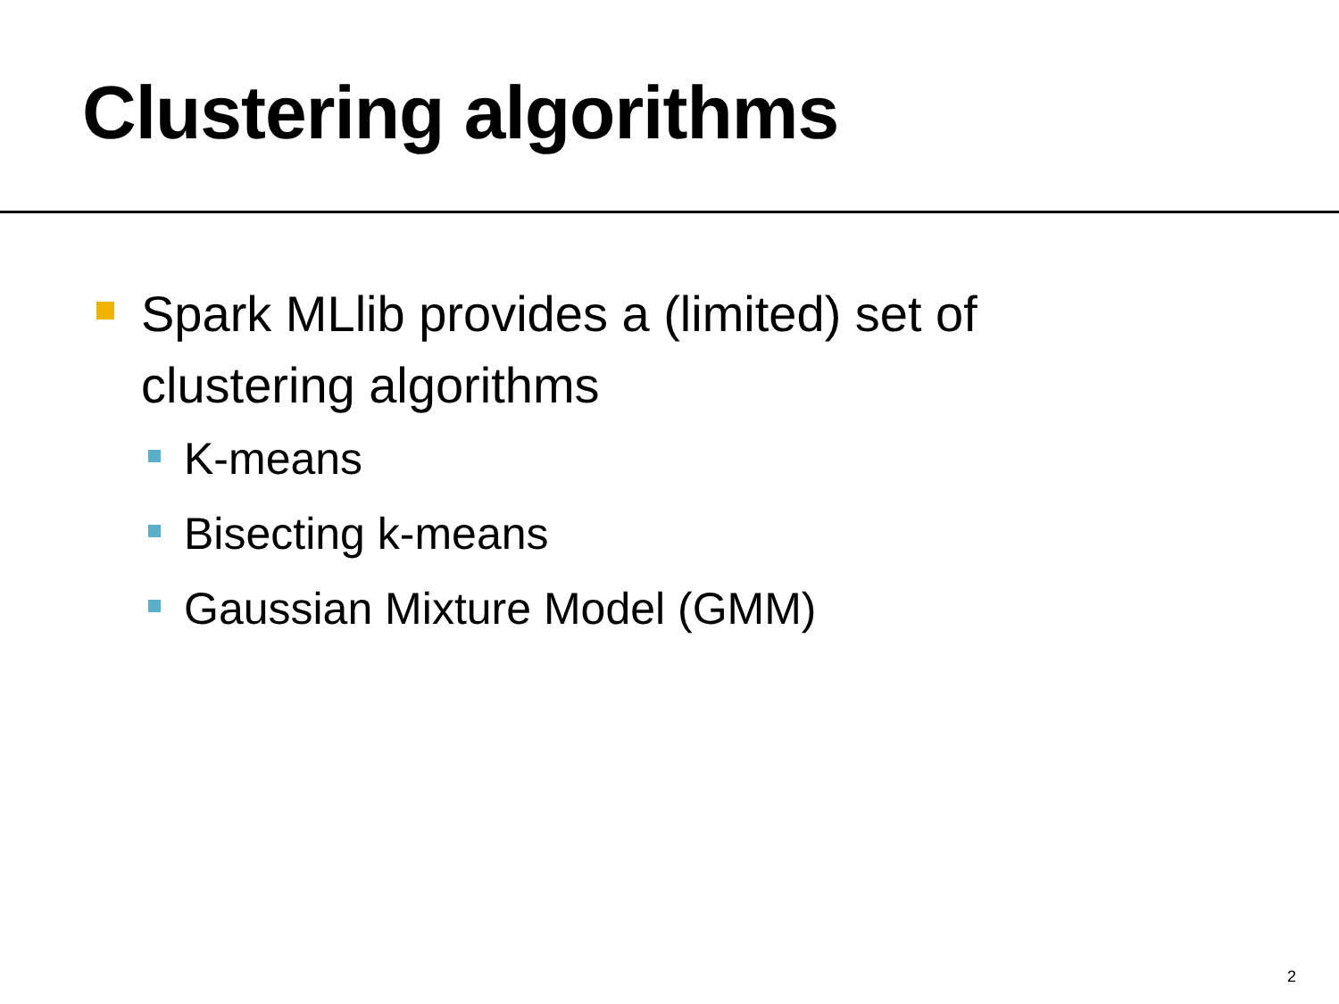Clustering algorithms
Spark MLlib provides a (limited) set of clustering algorithms
K-means
Bisecting k-means
Gaussian Mixture Model (GMM)
2